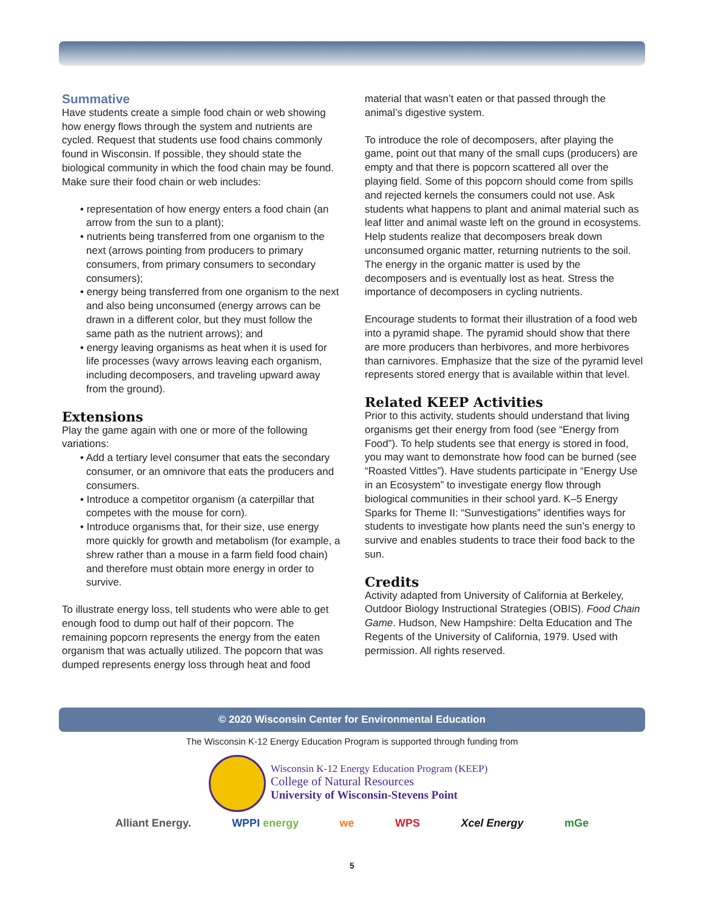Summative
Have students create a simple food chain or web showing how energy flows through the system and nutrients are cycled. Request that students use food chains commonly found in Wisconsin. If possible, they should state the biological community in which the food chain may be found. Make sure their food chain or web includes:
• representation of how energy enters a food chain (an arrow from the sun to a plant);
• nutrients being transferred from one organism to the next (arrows pointing from producers to primary consumers, from primary consumers to secondary consumers);
• energy being transferred from one organism to the next and also being unconsumed (energy arrows can be drawn in a different color, but they must follow the same path as the nutrient arrows); and
• energy leaving organisms as heat when it is used for life processes (wavy arrows leaving each organism, including decomposers, and traveling upward away from the ground).
Extensions
Play the game again with one or more of the following variations:
• Add a tertiary level consumer that eats the secondary consumer, or an omnivore that eats the producers and consumers.
• Introduce a competitor organism (a caterpillar that competes with the mouse for corn).
• Introduce organisms that, for their size, use energy more quickly for growth and metabolism (for example, a shrew rather than a mouse in a farm field food chain) and therefore must obtain more energy in order to survive.
To illustrate energy loss, tell students who were able to get enough food to dump out half of their popcorn. The remaining popcorn represents the energy from the eaten organism that was actually utilized. The popcorn that was dumped represents energy loss through heat and food
material that wasn’t eaten or that passed through the animal’s digestive system.
To introduce the role of decomposers, after playing the game, point out that many of the small cups (producers) are empty and that there is popcorn scattered all over the playing field. Some of this popcorn should come from spills and rejected kernels the consumers could not use. Ask students what happens to plant and animal material such as leaf litter and animal waste left on the ground in ecosystems. Help students realize that decomposers break down unconsumed organic matter, returning nutrients to the soil. The energy in the organic matter is used by the decomposers and is eventually lost as heat. Stress the importance of decomposers in cycling nutrients.
Encourage students to format their illustration of a food web into a pyramid shape. The pyramid should show that there are more producers than herbivores, and more herbivores than carnivores. Emphasize that the size of the pyramid level represents stored energy that is available within that level.
Related KEEP Activities
Prior to this activity, students should understand that living organisms get their energy from food (see “Energy from Food”). To help students see that energy is stored in food, you may want to demonstrate how food can be burned (see “Roasted Vittles”). Have students participate in “Energy Use in an Ecosystem” to investigate energy flow through biological communities in their school yard. K–5 Energy Sparks for Theme II: “Sunvestigations” identifies ways for students to investigate how plants need the sun’s energy to survive and enables students to trace their food back to the sun.
Credits
Activity adapted from University of California at Berkeley, Outdoor Biology Instructional Strategies (OBIS). Food Chain Game. Hudson, New Hampshire: Delta Education and The Regents of the University of California, 1979. Used with permission. All rights reserved.
© 2020 Wisconsin Center for Environmental Education
The Wisconsin K-12 Energy Education Program is supported through funding from
Wisconsin K-12 Energy Education Program (KEEP)
College of Natural Resources
University of Wisconsin-Stevens Point
Alliant Energy. WPPI energy we WPS Xcel Energy mGe
5